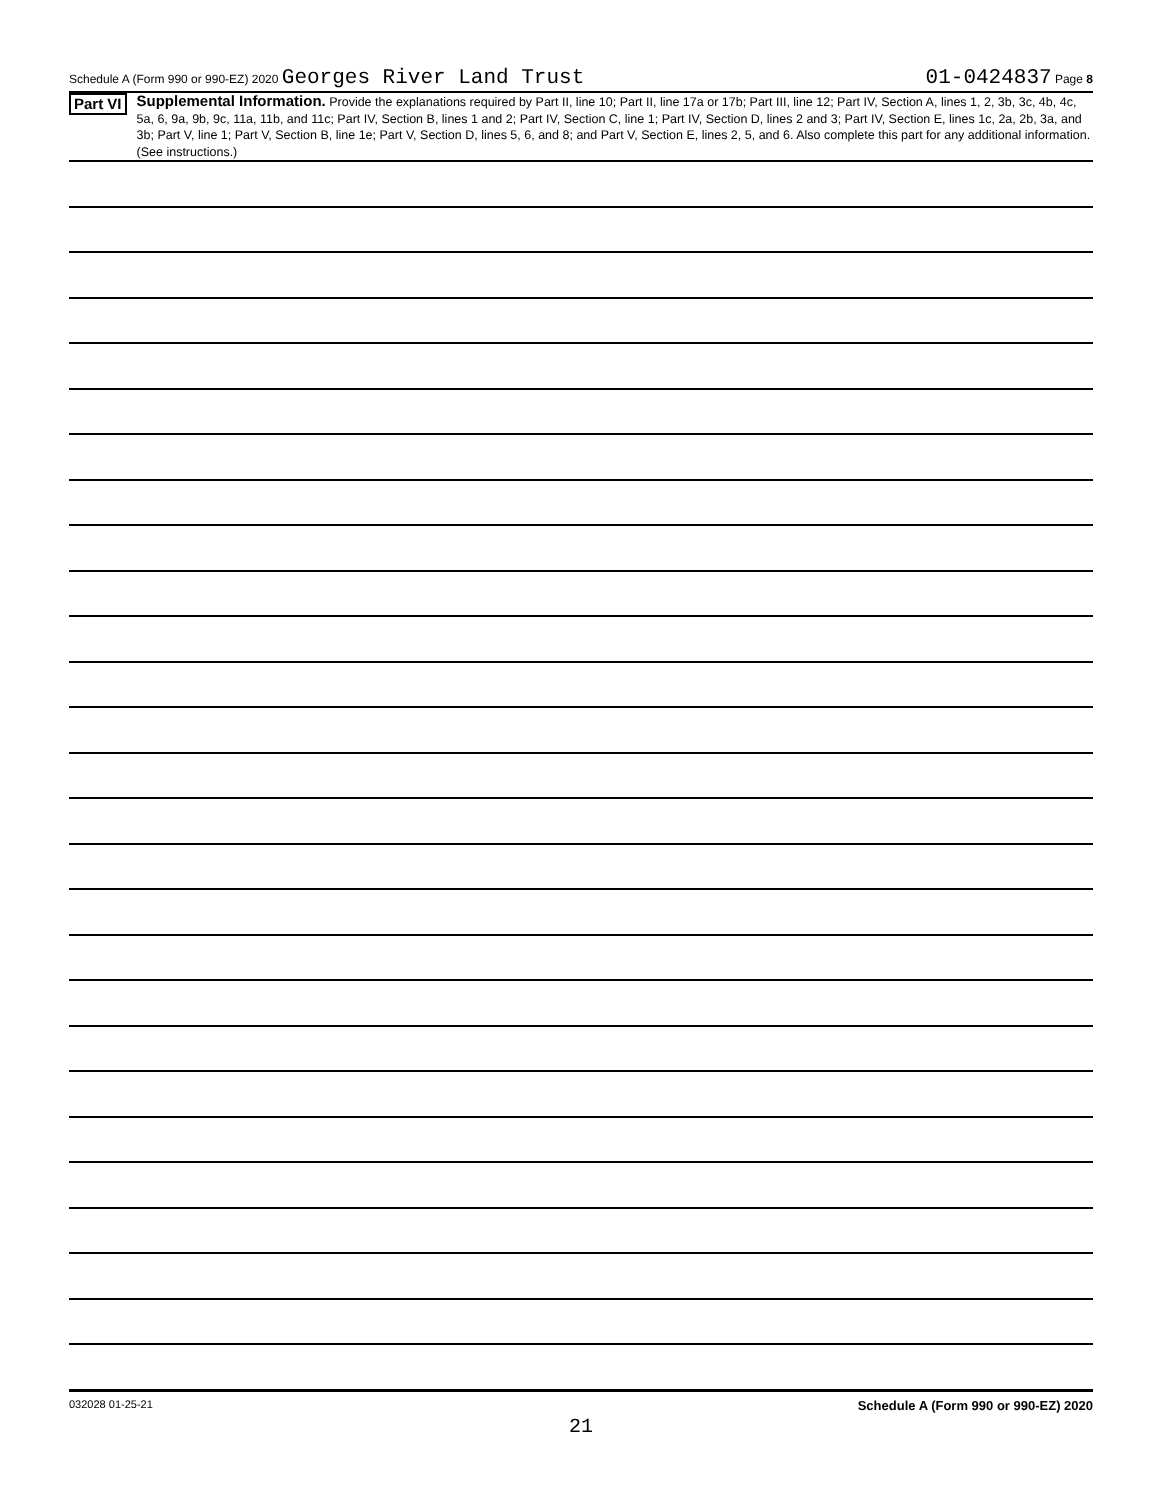Schedule A (Form 990 or 990-EZ) 2020 Georges River Land Trust
01-0424837 Page 8
Part VI
Supplemental Information. Provide the explanations required by Part II, line 10; Part II, line 17a or 17b; Part III, line 12; Part IV, Section A, lines 1, 2, 3b, 3c, 4b, 4c, 5a, 6, 9a, 9b, 9c, 11a, 11b, and 11c; Part IV, Section B, lines 1 and 2; Part IV, Section C, line 1; Part IV, Section D, lines 2 and 3; Part IV, Section E, lines 1c, 2a, 2b, 3a, and 3b; Part V, line 1; Part V, Section B, line 1e; Part V, Section D, lines 5, 6, and 8; and Part V, Section E, lines 2, 5, and 6. Also complete this part for any additional information. (See instructions.)
032028 01-25-21
Schedule A (Form 990 or 990-EZ) 2020
21